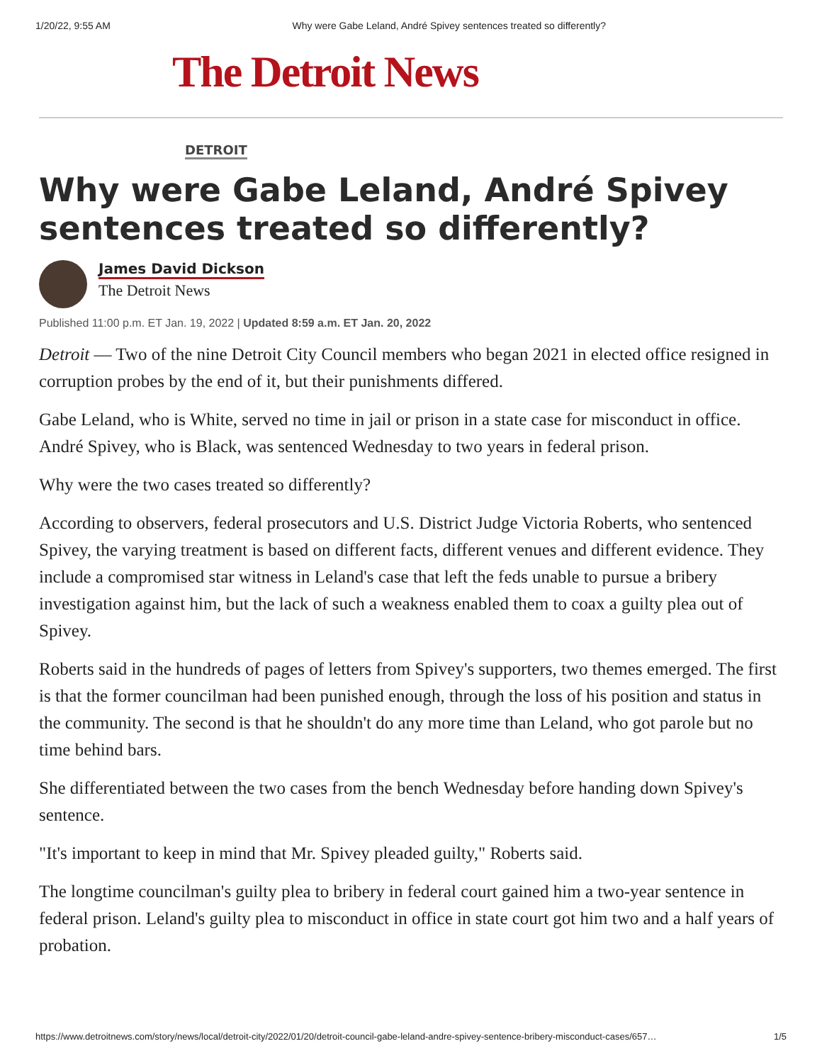1/20/22, 9:55 AM Why were Gabe Leland, André Spivey sentences treated so differently?
The Detroit News
DETROIT
Why were Gabe Leland, André Spivey sentences treated so differently?
James David Dickson
The Detroit News
Published 11:00 p.m. ET Jan. 19, 2022 | Updated 8:59 a.m. ET Jan. 20, 2022
Detroit — Two of the nine Detroit City Council members who began 2021 in elected office resigned in corruption probes by the end of it, but their punishments differed.
Gabe Leland, who is White, served no time in jail or prison in a state case for misconduct in office. André Spivey, who is Black, was sentenced Wednesday to two years in federal prison.
Why were the two cases treated so differently?
According to observers, federal prosecutors and U.S. District Judge Victoria Roberts, who sentenced Spivey, the varying treatment is based on different facts, different venues and different evidence. They include a compromised star witness in Leland's case that left the feds unable to pursue a bribery investigation against him, but the lack of such a weakness enabled them to coax a guilty plea out of Spivey.
Roberts said in the hundreds of pages of letters from Spivey's supporters, two themes emerged. The first is that the former councilman had been punished enough, through the loss of his position and status in the community. The second is that he shouldn't do any more time than Leland, who got parole but no time behind bars.
She differentiated between the two cases from the bench Wednesday before handing down Spivey's sentence.
"It's important to keep in mind that Mr. Spivey pleaded guilty," Roberts said.
The longtime councilman's guilty plea to bribery in federal court gained him a two-year sentence in federal prison. Leland's guilty plea to misconduct in office in state court got him two and a half years of probation.
https://www.detroitnews.com/story/news/local/detroit-city/2022/01/20/detroit-council-gabe-leland-andre-spivey-sentence-bribery-misconduct-cases/657… 1/5